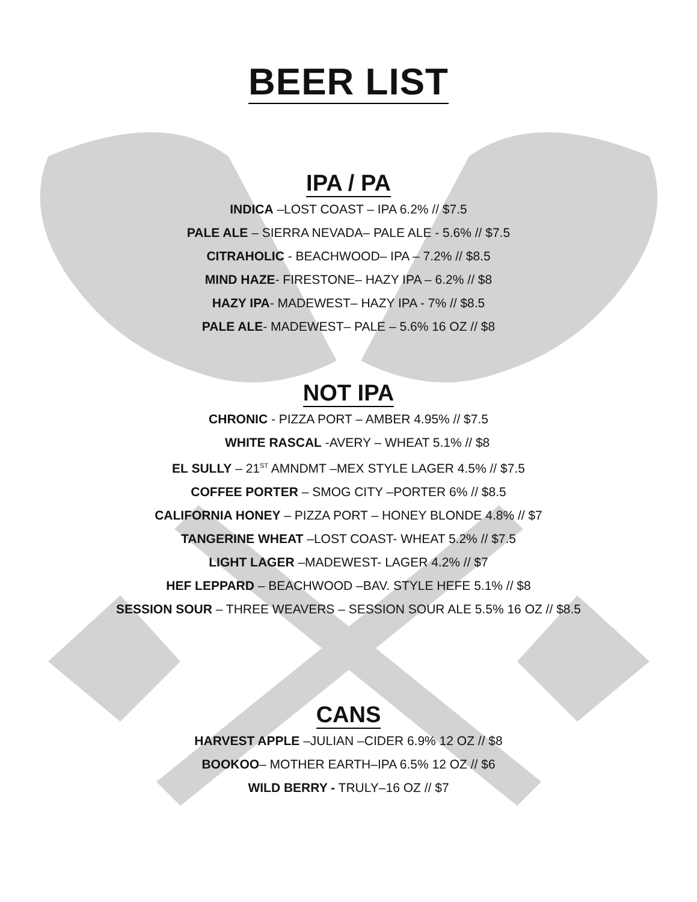BEER LIST
IPA / PA
INDICA –LOST COAST – IPA 6.2% // $7.5
PALE ALE – SIERRA NEVADA– PALE ALE - 5.6% // $7.5
CITRAHOLIC - BEACHWOOD– IPA – 7.2% // $8.5
MIND HAZE- FIRESTONE– HAZY IPA – 6.2% // $8
HAZY IPA- MADEWEST– HAZY IPA - 7% // $8.5
PALE ALE- MADEWEST– PALE – 5.6% 16 OZ // $8
NOT IPA
CHRONIC - PIZZA PORT – AMBER 4.95% // $7.5
WHITE RASCAL -AVERY – WHEAT 5.1% // $8
EL SULLY – 21<sup>ST</sup> AMNDMT –MEX STYLE LAGER 4.5% // $7.5
COFFEE PORTER – SMOG CITY –PORTER 6% // $8.5
CALIFORNIA HONEY – PIZZA PORT – HONEY BLONDE 4.8% // $7
TANGERINE WHEAT –LOST COAST- WHEAT 5.2% // $7.5
LIGHT LAGER –MADEWEST- LAGER 4.2% // $7
HEF LEPPARD – BEACHWOOD –BAV. STYLE HEFE 5.1% // $8
SESSION SOUR – THREE WEAVERS – SESSION SOUR ALE 5.5% 16 OZ // $8.5
CANS
HARVEST APPLE –JULIAN –CIDER 6.9% 12 OZ // $8
BOOKOO– MOTHER EARTH–IPA 6.5% 12 OZ // $6
WILD BERRY - TRULY–16 OZ // $7